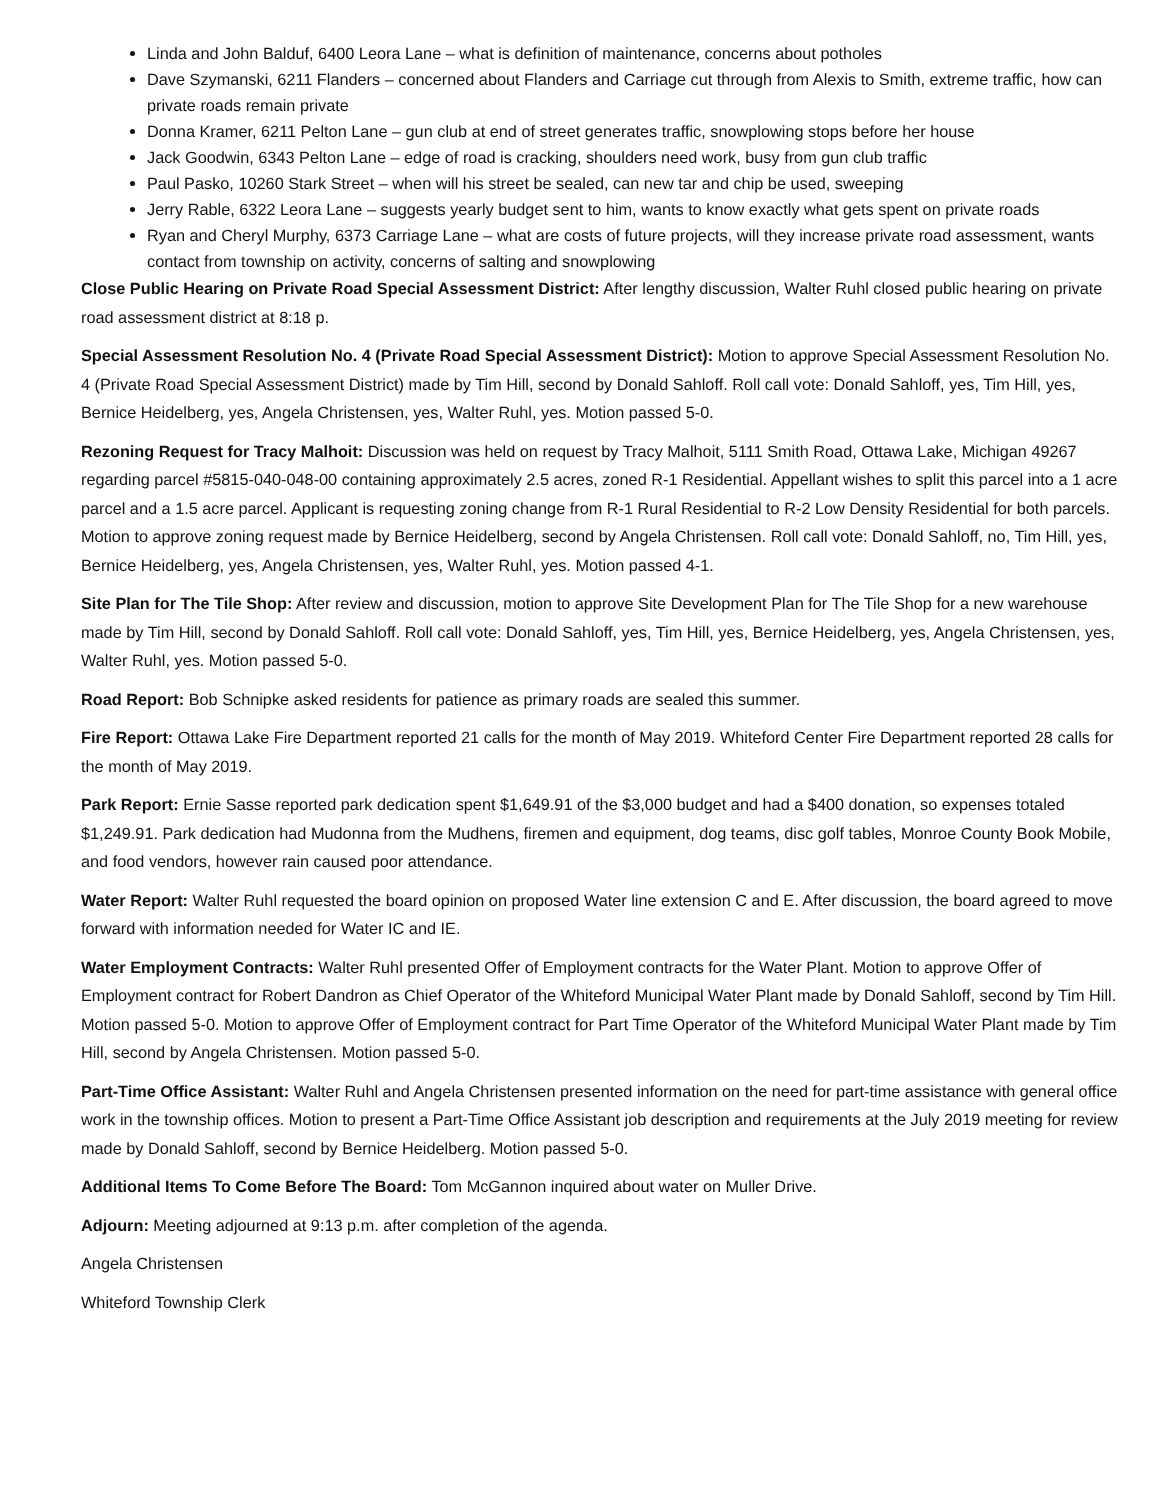Linda and John Balduf, 6400 Leora Lane – what is definition of maintenance, concerns about potholes
Dave Szymanski, 6211 Flanders – concerned about Flanders and Carriage cut through from Alexis to Smith, extreme traffic, how can private roads remain private
Donna Kramer, 6211 Pelton Lane – gun club at end of street generates traffic, snowplowing stops before her house
Jack Goodwin, 6343 Pelton Lane – edge of road is cracking, shoulders need work, busy from gun club traffic
Paul Pasko, 10260 Stark Street – when will his street be sealed, can new tar and chip be used, sweeping
Jerry Rable, 6322 Leora Lane – suggests yearly budget sent to him, wants to know exactly what gets spent on private roads
Ryan and Cheryl Murphy, 6373 Carriage Lane – what are costs of future projects, will they increase private road assessment, wants contact from township on activity, concerns of salting and snowplowing
Close Public Hearing on Private Road Special Assessment District: After lengthy discussion, Walter Ruhl closed public hearing on private road assessment district at 8:18 p.
Special Assessment Resolution No. 4 (Private Road Special Assessment District): Motion to approve Special Assessment Resolution No. 4 (Private Road Special Assessment District) made by Tim Hill, second by Donald Sahloff. Roll call vote: Donald Sahloff, yes, Tim Hill, yes, Bernice Heidelberg, yes, Angela Christensen, yes, Walter Ruhl, yes. Motion passed 5-0.
Rezoning Request for Tracy Malhoit: Discussion was held on request by Tracy Malhoit, 5111 Smith Road, Ottawa Lake, Michigan 49267 regarding parcel #5815-040-048-00 containing approximately 2.5 acres, zoned R-1 Residential. Appellant wishes to split this parcel into a 1 acre parcel and a 1.5 acre parcel. Applicant is requesting zoning change from R-1 Rural Residential to R-2 Low Density Residential for both parcels. Motion to approve zoning request made by Bernice Heidelberg, second by Angela Christensen. Roll call vote: Donald Sahloff, no, Tim Hill, yes, Bernice Heidelberg, yes, Angela Christensen, yes, Walter Ruhl, yes. Motion passed 4-1.
Site Plan for The Tile Shop: After review and discussion, motion to approve Site Development Plan for The Tile Shop for a new warehouse made by Tim Hill, second by Donald Sahloff. Roll call vote: Donald Sahloff, yes, Tim Hill, yes, Bernice Heidelberg, yes, Angela Christensen, yes, Walter Ruhl, yes. Motion passed 5-0.
Road Report: Bob Schnipke asked residents for patience as primary roads are sealed this summer.
Fire Report: Ottawa Lake Fire Department reported 21 calls for the month of May 2019. Whiteford Center Fire Department reported 28 calls for the month of May 2019.
Park Report: Ernie Sasse reported park dedication spent $1,649.91 of the $3,000 budget and had a $400 donation, so expenses totaled $1,249.91. Park dedication had Mudonna from the Mudhens, firemen and equipment, dog teams, disc golf tables, Monroe County Book Mobile, and food vendors, however rain caused poor attendance.
Water Report: Walter Ruhl requested the board opinion on proposed Water line extension C and E. After discussion, the board agreed to move forward with information needed for Water IC and IE.
Water Employment Contracts: Walter Ruhl presented Offer of Employment contracts for the Water Plant. Motion to approve Offer of Employment contract for Robert Dandron as Chief Operator of the Whiteford Municipal Water Plant made by Donald Sahloff, second by Tim Hill. Motion passed 5-0. Motion to approve Offer of Employment contract for Part Time Operator of the Whiteford Municipal Water Plant made by Tim Hill, second by Angela Christensen. Motion passed 5-0.
Part-Time Office Assistant: Walter Ruhl and Angela Christensen presented information on the need for part-time assistance with general office work in the township offices. Motion to present a Part-Time Office Assistant job description and requirements at the July 2019 meeting for review made by Donald Sahloff, second by Bernice Heidelberg. Motion passed 5-0.
Additional Items To Come Before The Board: Tom McGannon inquired about water on Muller Drive.
Adjourn: Meeting adjourned at 9:13 p.m. after completion of the agenda.
Angela Christensen
Whiteford Township Clerk